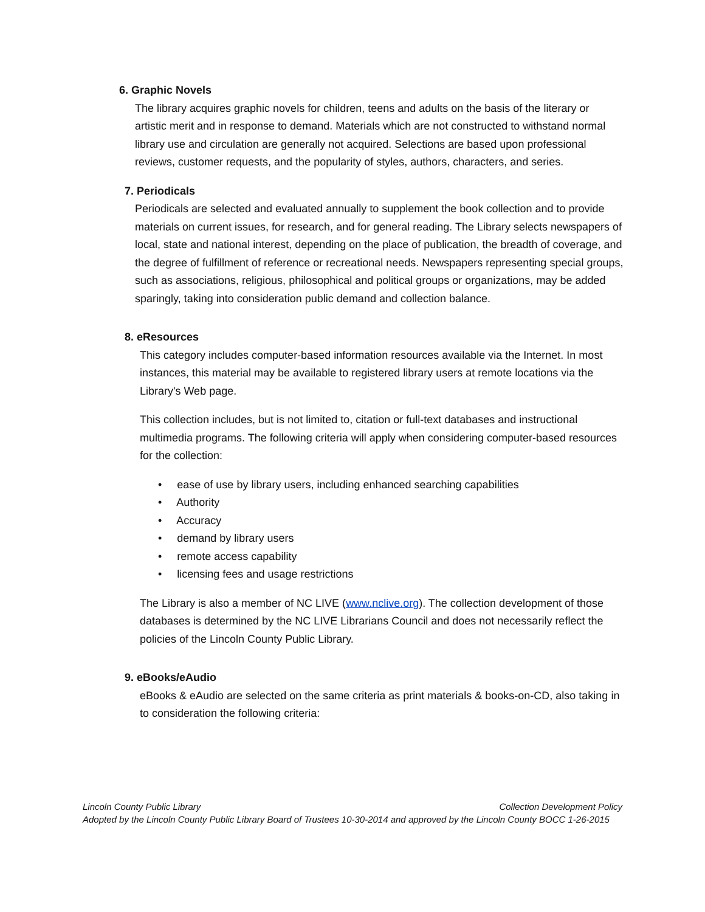6. Graphic Novels
The library acquires graphic novels for children, teens and adults on the basis of the literary or artistic merit and in response to demand. Materials which are not constructed to withstand normal library use and circulation are generally not acquired. Selections are based upon professional reviews, customer requests, and the popularity of styles, authors, characters, and series.
7. Periodicals
Periodicals are selected and evaluated annually to supplement the book collection and to provide materials on current issues, for research, and for general reading. The Library selects newspapers of local, state and national interest, depending on the place of publication, the breadth of coverage, and the degree of fulfillment of reference or recreational needs. Newspapers representing special groups, such as associations, religious, philosophical and political groups or organizations, may be added sparingly, taking into consideration public demand and collection balance.
8. eResources
This category includes computer-based information resources available via the Internet. In most instances, this material may be available to registered library users at remote locations via the Library's Web page.
This collection includes, but is not limited to, citation or full-text databases and instructional multimedia programs. The following criteria will apply when considering computer-based resources for the collection:
• ease of use by library users, including enhanced searching capabilities
• Authority
• Accuracy
• demand by library users
• remote access capability
• licensing fees and usage restrictions
The Library is also a member of NC LIVE (www.nclive.org). The collection development of those databases is determined by the NC LIVE Librarians Council and does not necessarily reflect the policies of the Lincoln County Public Library.
9. eBooks/eAudio
eBooks & eAudio are selected on the same criteria as print materials & books-on-CD, also taking in to consideration the following criteria:
Lincoln County Public Library Collection Development Policy
Adopted by the Lincoln County Public Library Board of Trustees 10-30-2014 and approved by the Lincoln County BOCC 1-26-2015